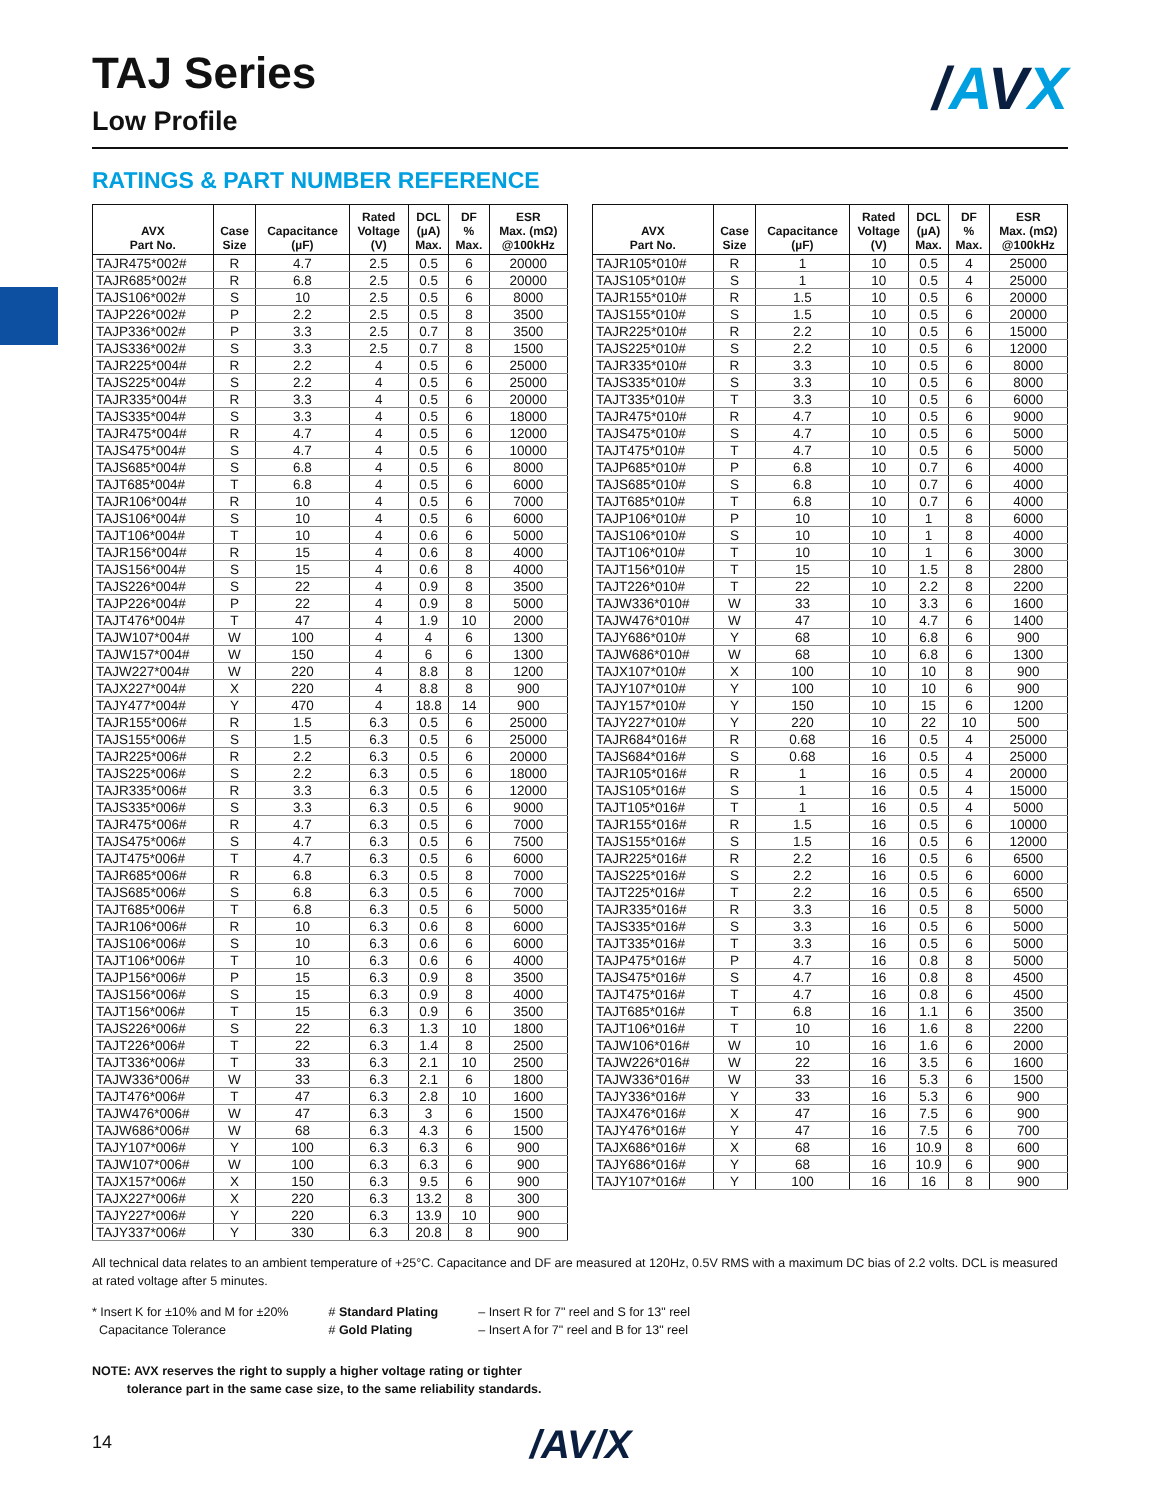TAJ Series
Low Profile
/AVX
RATINGS & PART NUMBER REFERENCE
| AVX Part No. | Case Size | Capacitance (µF) | Rated Voltage (V) | DCL (µA) Max. | DF % Max. | ESR Max. (mΩ) @100kHz |
| --- | --- | --- | --- | --- | --- | --- |
| TAJR475*002# | R | 4.7 | 2.5 | 0.5 | 6 | 20000 |
| TAJR685*002# | R | 6.8 | 2.5 | 0.5 | 6 | 20000 |
| TAJS106*002# | S | 10 | 2.5 | 0.5 | 6 | 8000 |
| TAJP226*002# | P | 2.2 | 2.5 | 0.5 | 8 | 3500 |
| TAJP336*002# | P | 3.3 | 2.5 | 0.7 | 8 | 3500 |
| TAJS336*002# | S | 3.3 | 2.5 | 0.7 | 8 | 1500 |
| TAJR225*004# | R | 2.2 | 4 | 0.5 | 6 | 25000 |
| TAJS225*004# | S | 2.2 | 4 | 0.5 | 6 | 25000 |
| TAJR335*004# | R | 3.3 | 4 | 0.5 | 6 | 20000 |
| TAJS335*004# | S | 3.3 | 4 | 0.5 | 6 | 18000 |
| TAJR475*004# | R | 4.7 | 4 | 0.5 | 6 | 12000 |
| TAJS475*004# | S | 4.7 | 4 | 0.5 | 6 | 10000 |
| TAJS685*004# | S | 6.8 | 4 | 0.5 | 6 | 8000 |
| TAJT685*004# | T | 6.8 | 4 | 0.5 | 6 | 6000 |
| TAJR106*004# | R | 10 | 4 | 0.5 | 6 | 7000 |
| TAJS106*004# | S | 10 | 4 | 0.5 | 6 | 6000 |
| TAJT106*004# | T | 10 | 4 | 0.6 | 6 | 5000 |
| TAJR156*004# | R | 15 | 4 | 0.6 | 8 | 4000 |
| TAJS156*004# | S | 15 | 4 | 0.6 | 8 | 4000 |
| TAJS226*004# | S | 22 | 4 | 0.9 | 8 | 3500 |
| TAJP226*004# | P | 22 | 4 | 0.9 | 8 | 5000 |
| TAJT476*004# | T | 47 | 4 | 1.9 | 10 | 2000 |
| TAJW107*004# | W | 100 | 4 | 4 | 6 | 1300 |
| TAJW157*004# | W | 150 | 4 | 6 | 6 | 1300 |
| TAJW227*004# | W | 220 | 4 | 8.8 | 8 | 1200 |
| TAJX227*004# | X | 220 | 4 | 8.8 | 8 | 900 |
| TAJY477*004# | Y | 470 | 4 | 18.8 | 14 | 900 |
| TAJR155*006# | R | 1.5 | 6.3 | 0.5 | 6 | 25000 |
| TAJS155*006# | S | 1.5 | 6.3 | 0.5 | 6 | 25000 |
| TAJR225*006# | R | 2.2 | 6.3 | 0.5 | 6 | 20000 |
| TAJS225*006# | S | 2.2 | 6.3 | 0.5 | 6 | 18000 |
| TAJR335*006# | R | 3.3 | 6.3 | 0.5 | 6 | 12000 |
| TAJS335*006# | S | 3.3 | 6.3 | 0.5 | 6 | 9000 |
| TAJR475*006# | R | 4.7 | 6.3 | 0.5 | 6 | 7000 |
| TAJS475*006# | S | 4.7 | 6.3 | 0.5 | 6 | 7500 |
| TAJT475*006# | T | 4.7 | 6.3 | 0.5 | 6 | 6000 |
| TAJR685*006# | R | 6.8 | 6.3 | 0.5 | 8 | 7000 |
| TAJS685*006# | S | 6.8 | 6.3 | 0.5 | 6 | 7000 |
| TAJT685*006# | T | 6.8 | 6.3 | 0.5 | 6 | 5000 |
| TAJR106*006# | R | 10 | 6.3 | 0.6 | 8 | 6000 |
| TAJS106*006# | S | 10 | 6.3 | 0.6 | 6 | 6000 |
| TAJT106*006# | T | 10 | 6.3 | 0.6 | 6 | 4000 |
| TAJP156*006# | P | 15 | 6.3 | 0.9 | 8 | 3500 |
| TAJS156*006# | S | 15 | 6.3 | 0.9 | 8 | 4000 |
| TAJT156*006# | T | 15 | 6.3 | 0.9 | 6 | 3500 |
| TAJS226*006# | S | 22 | 6.3 | 1.3 | 10 | 1800 |
| TAJT226*006# | T | 22 | 6.3 | 1.4 | 8 | 2500 |
| TAJT336*006# | T | 33 | 6.3 | 2.1 | 10 | 2500 |
| TAJW336*006# | W | 33 | 6.3 | 2.1 | 6 | 1800 |
| TAJT476*006# | T | 47 | 6.3 | 2.8 | 10 | 1600 |
| TAJW476*006# | W | 47 | 6.3 | 3 | 6 | 1500 |
| TAJW686*006# | W | 68 | 6.3 | 4.3 | 6 | 1500 |
| TAJY107*006# | Y | 100 | 6.3 | 6.3 | 6 | 900 |
| TAJW107*006# | W | 100 | 6.3 | 6.3 | 6 | 900 |
| TAJX157*006# | X | 150 | 6.3 | 9.5 | 6 | 900 |
| TAJX227*006# | X | 220 | 6.3 | 13.2 | 8 | 300 |
| TAJY227*006# | Y | 220 | 6.3 | 13.9 | 10 | 900 |
| TAJY337*006# | Y | 330 | 6.3 | 20.8 | 8 | 900 |
| AVX Part No. | Case Size | Capacitance (µF) | Rated Voltage (V) | DCL (µA) Max. | DF % Max. | ESR Max. (mΩ) @100kHz |
| --- | --- | --- | --- | --- | --- | --- |
| TAJR105*010# | R | 1 | 10 | 0.5 | 4 | 25000 |
| TAJS105*010# | S | 1 | 10 | 0.5 | 4 | 25000 |
| TAJR155*010# | R | 1.5 | 10 | 0.5 | 6 | 20000 |
| TAJS155*010# | S | 1.5 | 10 | 0.5 | 6 | 20000 |
| TAJR225*010# | R | 2.2 | 10 | 0.5 | 6 | 15000 |
| TAJS225*010# | S | 2.2 | 10 | 0.5 | 6 | 12000 |
| TAJR335*010# | R | 3.3 | 10 | 0.5 | 6 | 8000 |
| TAJS335*010# | S | 3.3 | 10 | 0.5 | 6 | 8000 |
| TAJT335*010# | T | 3.3 | 10 | 0.5 | 6 | 6000 |
| TAJR475*010# | R | 4.7 | 10 | 0.5 | 6 | 9000 |
| TAJS475*010# | S | 4.7 | 10 | 0.5 | 6 | 5000 |
| TAJT475*010# | T | 4.7 | 10 | 0.5 | 6 | 5000 |
| TAJP685*010# | P | 6.8 | 10 | 0.7 | 6 | 4000 |
| TAJS685*010# | S | 6.8 | 10 | 0.7 | 6 | 4000 |
| TAJT685*010# | T | 6.8 | 10 | 0.7 | 6 | 4000 |
| TAJP106*010# | P | 10 | 10 | 1 | 8 | 6000 |
| TAJS106*010# | S | 10 | 10 | 1 | 8 | 4000 |
| TAJT106*010# | T | 10 | 10 | 1 | 6 | 3000 |
| TAJT156*010# | T | 15 | 10 | 1.5 | 8 | 2800 |
| TAJT226*010# | T | 22 | 10 | 2.2 | 8 | 2200 |
| TAJW336*010# | W | 33 | 10 | 3.3 | 6 | 1600 |
| TAJW476*010# | W | 47 | 10 | 4.7 | 6 | 1400 |
| TAJY686*010# | Y | 68 | 10 | 6.8 | 6 | 900 |
| TAJW686*010# | W | 68 | 10 | 6.8 | 6 | 1300 |
| TAJX107*010# | X | 100 | 10 | 10 | 8 | 900 |
| TAJY107*010# | Y | 100 | 10 | 10 | 6 | 900 |
| TAJY157*010# | Y | 150 | 10 | 15 | 6 | 1200 |
| TAJY227*010# | Y | 220 | 10 | 22 | 10 | 500 |
| TAJR684*016# | R | 0.68 | 16 | 0.5 | 4 | 25000 |
| TAJS684*016# | S | 0.68 | 16 | 0.5 | 4 | 25000 |
| TAJR105*016# | R | 1 | 16 | 0.5 | 4 | 20000 |
| TAJS105*016# | S | 1 | 16 | 0.5 | 4 | 15000 |
| TAJT105*016# | T | 1 | 16 | 0.5 | 4 | 5000 |
| TAJR155*016# | R | 1.5 | 16 | 0.5 | 6 | 10000 |
| TAJS155*016# | S | 1.5 | 16 | 0.5 | 6 | 12000 |
| TAJR225*016# | R | 2.2 | 16 | 0.5 | 6 | 6500 |
| TAJS225*016# | S | 2.2 | 16 | 0.5 | 6 | 6000 |
| TAJT225*016# | T | 2.2 | 16 | 0.5 | 6 | 6500 |
| TAJR335*016# | R | 3.3 | 16 | 0.5 | 8 | 5000 |
| TAJS335*016# | S | 3.3 | 16 | 0.5 | 6 | 5000 |
| TAJT335*016# | T | 3.3 | 16 | 0.5 | 6 | 5000 |
| TAJP475*016# | P | 4.7 | 16 | 0.8 | 8 | 5000 |
| TAJS475*016# | S | 4.7 | 16 | 0.8 | 8 | 4500 |
| TAJT475*016# | T | 4.7 | 16 | 0.8 | 6 | 4500 |
| TAJT685*016# | T | 6.8 | 16 | 1.1 | 6 | 3500 |
| TAJT106*016# | T | 10 | 16 | 1.6 | 8 | 2200 |
| TAJW106*016# | W | 10 | 16 | 1.6 | 6 | 2000 |
| TAJW226*016# | W | 22 | 16 | 3.5 | 6 | 1600 |
| TAJW336*016# | W | 33 | 16 | 5.3 | 6 | 1500 |
| TAJY336*016# | Y | 33 | 16 | 5.3 | 6 | 900 |
| TAJX476*016# | X | 47 | 16 | 7.5 | 6 | 900 |
| TAJY476*016# | Y | 47 | 16 | 7.5 | 6 | 700 |
| TAJX686*016# | X | 68 | 16 | 10.9 | 8 | 600 |
| TAJY686*016# | Y | 68 | 16 | 10.9 | 6 | 900 |
| TAJY107*016# | Y | 100 | 16 | 16 | 8 | 900 |
All technical data relates to an ambient temperature of +25°C. Capacitance and DF are measured at 120Hz, 0.5V RMS with a maximum DC bias of 2.2 volts. DCL is measured at rated voltage after 5 minutes.
* Insert K for ±10% and M for ±20%
Capacitance Tolerance
# Standard Plating
# Gold Plating
– Insert R for 7" reel and S for 13" reel
– Insert A for 7" reel and B for 13" reel
NOTE: AVX reserves the right to supply a higher voltage rating or tighter
tolerance part in the same case size, to the same reliability standards.
14 /AV/X